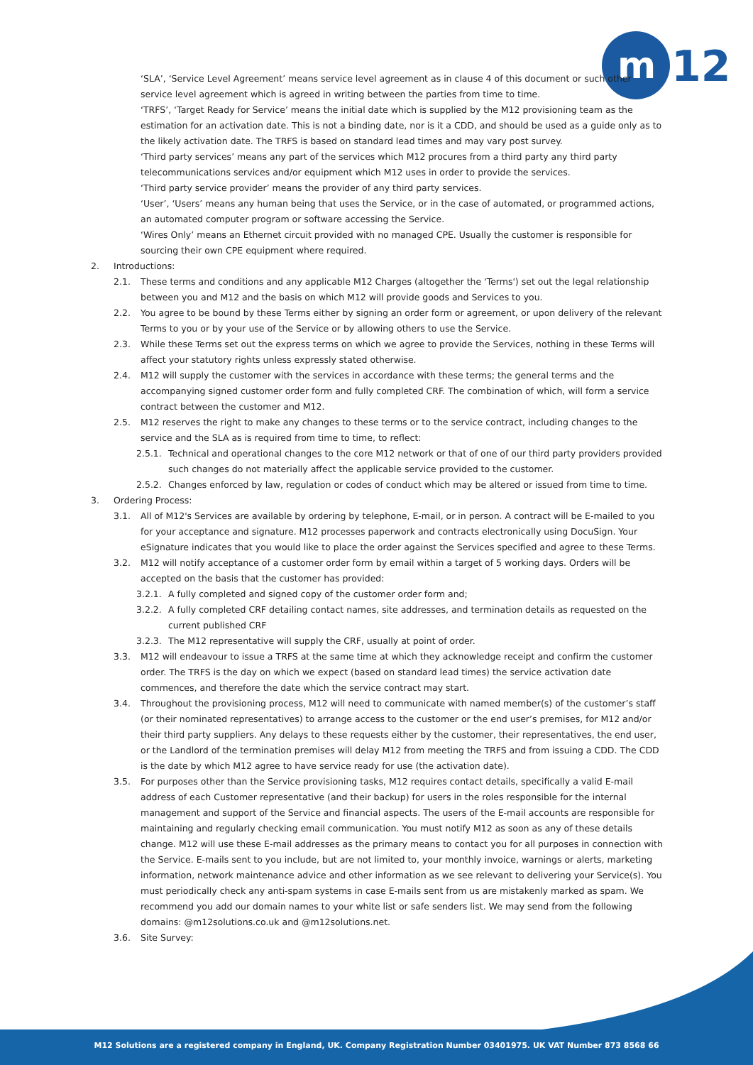m
12
‘SLA’, ‘Service Level Agreement’ means service level agreement as in clause 4 of this document or such other service level agreement which is agreed in writing between the parties from time to time.
‘TRFS’, ‘Target Ready for Service’ means the initial date which is supplied by the M12 provisioning team as the estimation for an activation date. This is not a binding date, nor is it a CDD, and should be used as a guide only as to the likely activation date. The TRFS is based on standard lead times and may vary post survey.
‘Third party services’ means any part of the services which M12 procures from a third party any third party telecommunications services and/or equipment which M12 uses in order to provide the services.
‘Third party service provider’ means the provider of any third party services.
‘User’, ‘Users’ means any human being that uses the Service, or in the case of automated, or programmed actions, an automated computer program or software accessing the Service.
‘Wires Only’ means an Ethernet circuit provided with no managed CPE. Usually the customer is responsible for sourcing their own CPE equipment where required.
2. Introductions:
2.1. These terms and conditions and any applicable M12 Charges (altogether the 'Terms') set out the legal relationship between you and M12 and the basis on which M12 will provide goods and Services to you.
2.2. You agree to be bound by these Terms either by signing an order form or agreement, or upon delivery of the relevant Terms to you or by your use of the Service or by allowing others to use the Service.
2.3. While these Terms set out the express terms on which we agree to provide the Services, nothing in these Terms will affect your statutory rights unless expressly stated otherwise.
2.4. M12 will supply the customer with the services in accordance with these terms; the general terms and the accompanying signed customer order form and fully completed CRF. The combination of which, will form a service contract between the customer and M12.
2.5. M12 reserves the right to make any changes to these terms or to the service contract, including changes to the service and the SLA as is required from time to time, to reflect:
2.5.1. Technical and operational changes to the core M12 network or that of one of our third party providers provided such changes do not materially affect the applicable service provided to the customer.
2.5.2. Changes enforced by law, regulation or codes of conduct which may be altered or issued from time to time.
3. Ordering Process:
3.1. All of M12's Services are available by ordering by telephone, E-mail, or in person. A contract will be E-mailed to you for your acceptance and signature. M12 processes paperwork and contracts electronically using DocuSign. Your eSignature indicates that you would like to place the order against the Services specified and agree to these Terms.
3.2. M12 will notify acceptance of a customer order form by email within a target of 5 working days. Orders will be accepted on the basis that the customer has provided:
3.2.1. A fully completed and signed copy of the customer order form and;
3.2.2. A fully completed CRF detailing contact names, site addresses, and termination details as requested on the current published CRF
3.2.3. The M12 representative will supply the CRF, usually at point of order.
3.3. M12 will endeavour to issue a TRFS at the same time at which they acknowledge receipt and confirm the customer order. The TRFS is the day on which we expect (based on standard lead times) the service activation date commences, and therefore the date which the service contract may start.
3.4. Throughout the provisioning process, M12 will need to communicate with named member(s) of the customer’s staff (or their nominated representatives) to arrange access to the customer or the end user’s premises, for M12 and/or their third party suppliers. Any delays to these requests either by the customer, their representatives, the end user, or the Landlord of the termination premises will delay M12 from meeting the TRFS and from issuing a CDD. The CDD is the date by which M12 agree to have service ready for use (the activation date).
3.5. For purposes other than the Service provisioning tasks, M12 requires contact details, specifically a valid E-mail address of each Customer representative (and their backup) for users in the roles responsible for the internal management and support of the Service and financial aspects. The users of the E-mail accounts are responsible for maintaining and regularly checking email communication. You must notify M12 as soon as any of these details change. M12 will use these E-mail addresses as the primary means to contact you for all purposes in connection with the Service. E-mails sent to you include, but are not limited to, your monthly invoice, warnings or alerts, marketing information, network maintenance advice and other information as we see relevant to delivering your Service(s). You must periodically check any anti-spam systems in case E-mails sent from us are mistakenly marked as spam. We recommend you add our domain names to your white list or safe senders list. We may send from the following domains: @m12solutions.co.uk and @m12solutions.net.
3.6. Site Survey:
M12 Solutions are a registered company in England, UK. Company Registration Number 03401975. UK VAT Number 873 8568 66